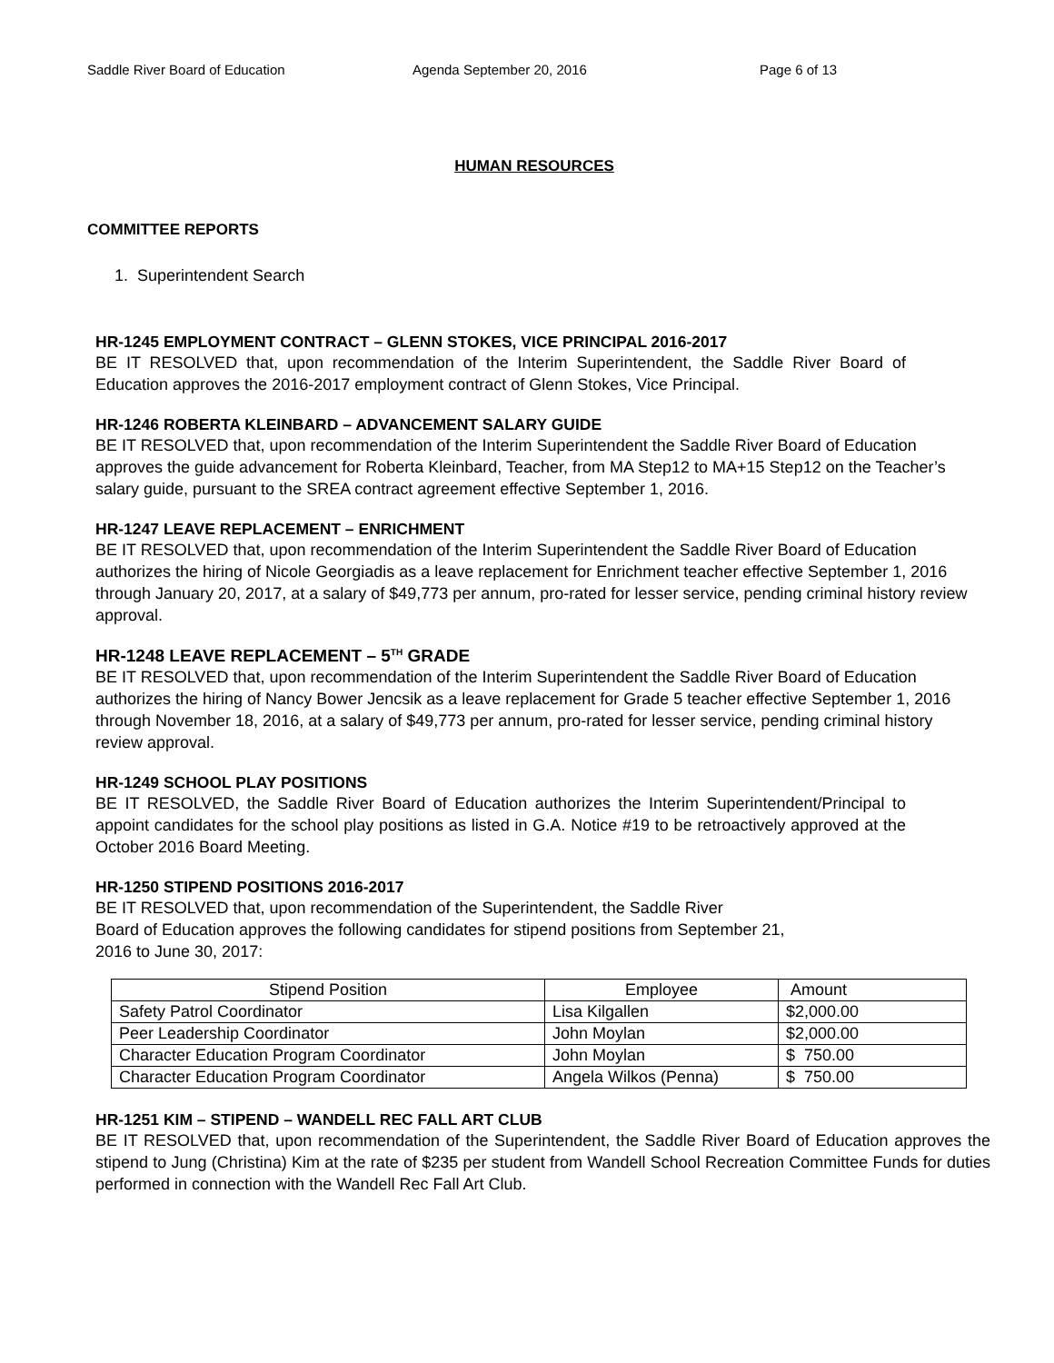Saddle River Board of Education Agenda September 20, 2016 Page 6 of 13
HUMAN RESOURCES
COMMITTEE REPORTS
1. Superintendent Search
HR-1245 EMPLOYMENT CONTRACT – GLENN STOKES, VICE PRINCIPAL 2016-2017
BE IT RESOLVED that, upon recommendation of the Interim Superintendent, the Saddle River Board of Education approves the 2016-2017 employment contract of Glenn Stokes, Vice Principal.
HR-1246 ROBERTA KLEINBARD – ADVANCEMENT SALARY GUIDE
BE IT RESOLVED that, upon recommendation of the Interim Superintendent the Saddle River Board of Education approves the guide advancement for Roberta Kleinbard, Teacher, from MA Step12 to MA+15 Step12 on the Teacher’s salary guide, pursuant to the SREA contract agreement effective September 1, 2016.
HR-1247 LEAVE REPLACEMENT – ENRICHMENT
BE IT RESOLVED that, upon recommendation of the Interim Superintendent the Saddle River Board of Education authorizes the hiring of Nicole Georgiadis as a leave replacement for Enrichment teacher effective September 1, 2016 through January 20, 2017, at a salary of $49,773 per annum, pro-rated for lesser service, pending criminal history review approval.
HR-1248 LEAVE REPLACEMENT – 5<sup>TH</sup> GRADE
BE IT RESOLVED that, upon recommendation of the Interim Superintendent the Saddle River Board of Education authorizes the hiring of Nancy Bower Jencsik as a leave replacement for Grade 5 teacher effective September 1, 2016 through November 18, 2016, at a salary of $49,773 per annum, pro-rated for lesser service, pending criminal history review approval.
HR-1249 SCHOOL PLAY POSITIONS
BE IT RESOLVED, the Saddle River Board of Education authorizes the Interim Superintendent/Principal to appoint candidates for the school play positions as listed in G.A. Notice #19 to be retroactively approved at the October 2016 Board Meeting.
HR-1250 STIPEND POSITIONS 2016-2017
BE IT RESOLVED that, upon recommendation of the Superintendent, the Saddle River
Board of Education approves the following candidates for stipend positions from September 21,
2016 to June 30, 2017:
| Stipend Position | Employee | Amount |
| Safety Patrol Coordinator | Lisa Kilgallen | $2,000.00 |
| Peer Leadership Coordinator | John Moylan | $2,000.00 |
| Character Education Program Coordinator | John Moylan | $ 750.00 |
| Character Education Program Coordinator | Angela Wilkos (Penna) | $ 750.00 |
HR-1251 KIM – STIPEND – WANDELL REC FALL ART CLUB
BE IT RESOLVED that, upon recommendation of the Superintendent, the Saddle River Board of Education approves the stipend to Jung (Christina) Kim at the rate of $235 per student from Wandell School Recreation Committee Funds for duties performed in connection with the Wandell Rec Fall Art Club.